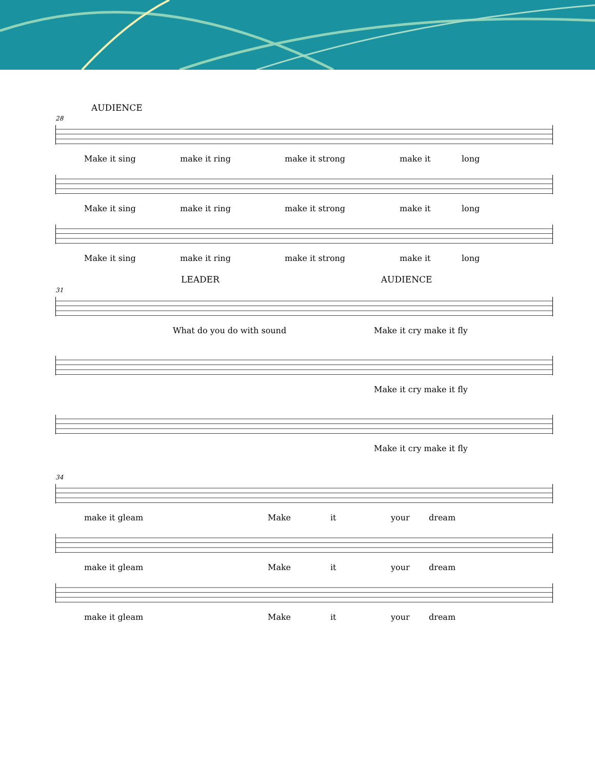AUDIENCE
28
Make it sing make it ring make it strong make it long
Make it sing make it ring make it strong make it long
Make it sing make it ring make it strong make it long
LEADER AUDIENCE
31
What do you do with sound Make it cry make it fly
Make it cry make it fly
Make it cry make it fly
34
make it gleam Make it your dream
make it gleam Make it your dream
make it gleam Make it your dream